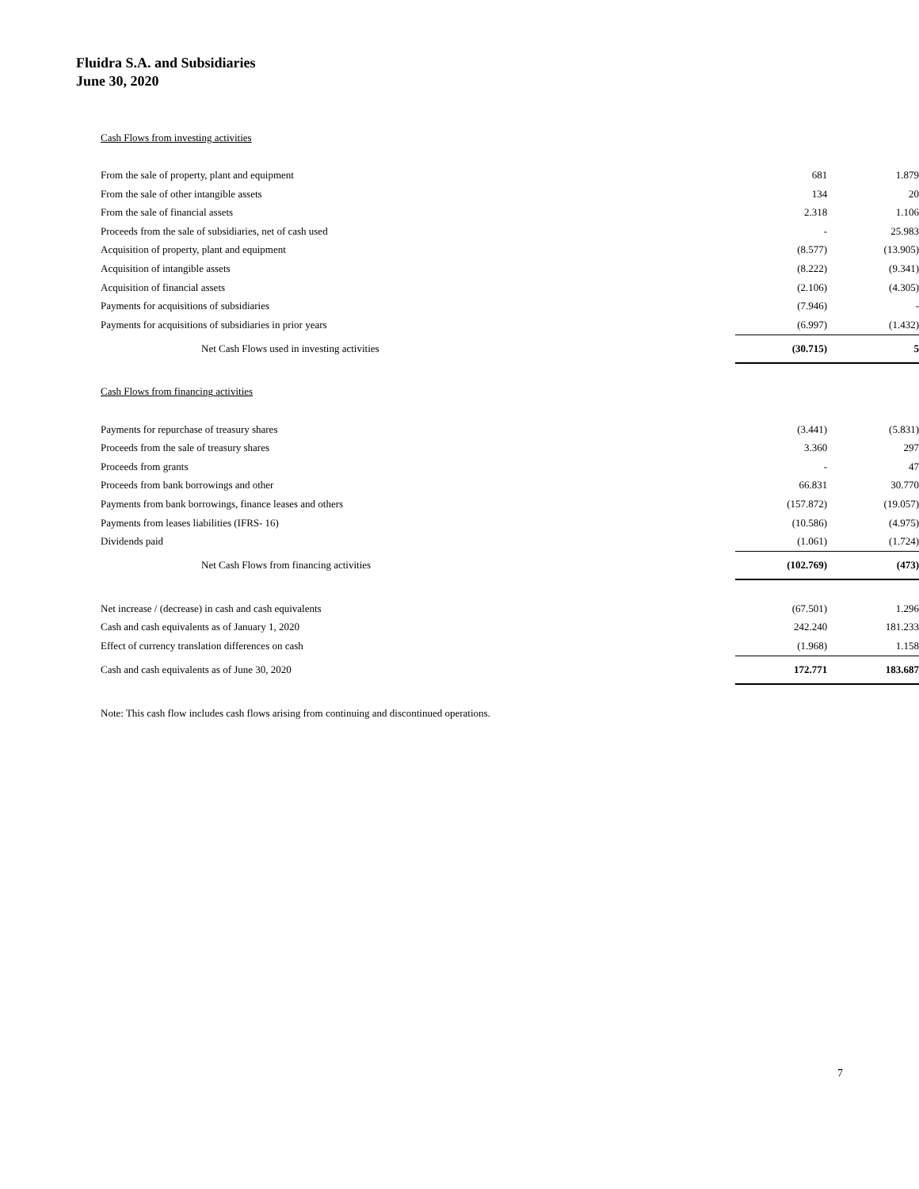Fluidra S.A. and Subsidiaries
June 30, 2020
| Cash Flows from investing activities | | |
| From the sale of property, plant and equipment | 681 | 1.879 |
| From the sale of other intangible assets | 134 | 20 |
| From the sale of financial assets | 2.318 | 1.106 |
| Proceeds from the sale of subsidiaries, net of cash used | - | 25.983 |
| Acquisition of property, plant and equipment | (8.577) | (13.905) |
| Acquisition of intangible assets | (8.222) | (9.341) |
| Acquisition of financial assets | (2.106) | (4.305) |
| Payments for acquisitions of subsidiaries | (7.946) | - |
| Payments for acquisitions of subsidiaries in prior years | (6.997) | (1.432) |
| Net Cash Flows used in investing activities | (30.715) | 5 |
| Cash Flows from financing activities | | |
| Payments for repurchase of treasury shares | (3.441) | (5.831) |
| Proceeds from the sale of treasury shares | 3.360 | 297 |
| Proceeds from grants | - | 47 |
| Proceeds from bank borrowings and other | 66.831 | 30.770 |
| Payments from bank borrowings, finance leases and others | (157.872) | (19.057) |
| Payments from leases liabilities (IFRS- 16) | (10.586) | (4.975) |
| Dividends paid | (1.061) | (1.724) |
| Net Cash Flows from financing activities | (102.769) | (473) |
| Net increase / (decrease) in cash and cash equivalents | (67.501) | 1.296 |
| Cash and cash equivalents as of January 1, 2020 | 242.240 | 181.233 |
| Effect of currency translation differences on cash | (1.968) | 1.158 |
| Cash and cash equivalents as of June 30, 2020 | 172.771 | 183.687 |
Note: This cash flow includes cash flows arising from continuing and discontinued operations.
7